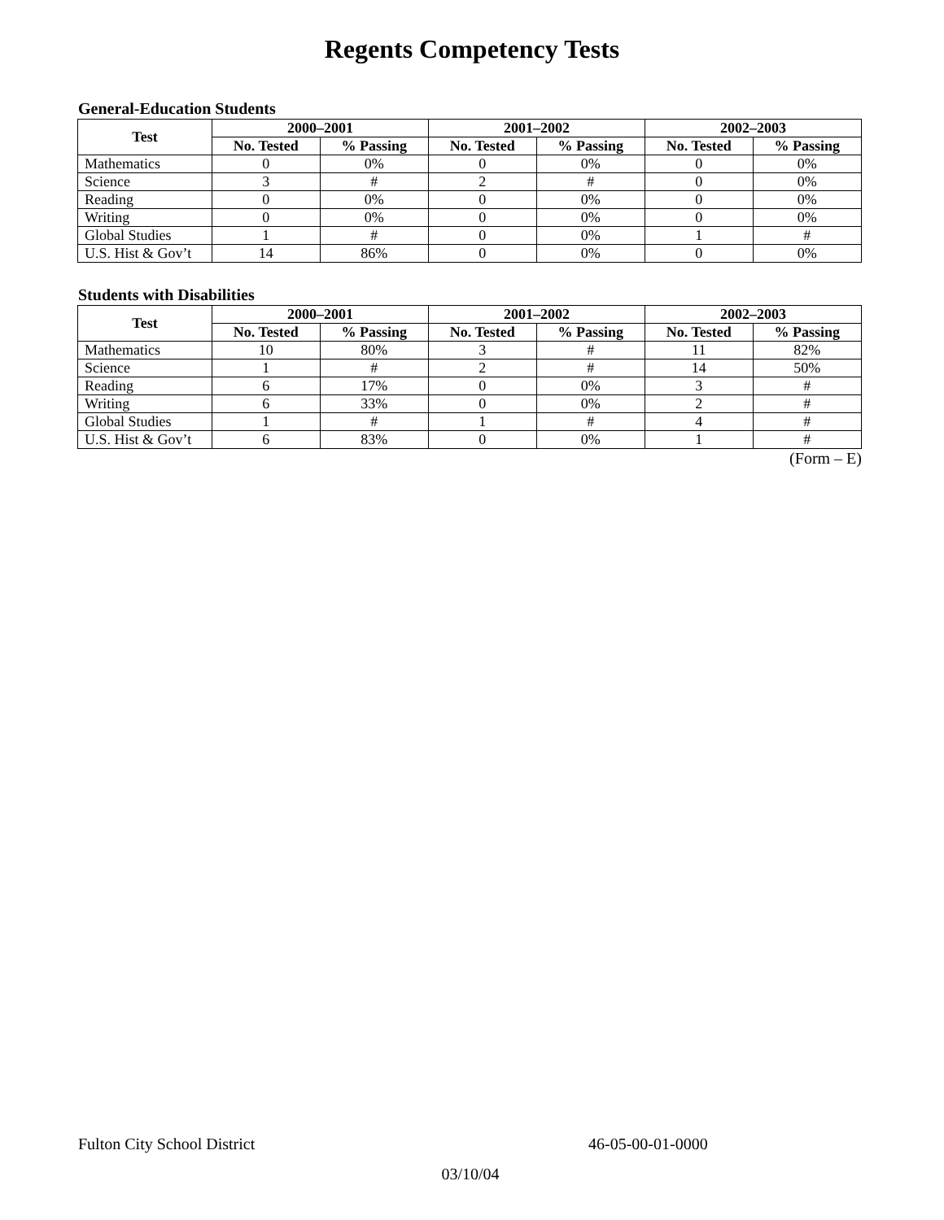Regents Competency Tests
General-Education Students
| Test | 2000–2001 | | 2001–2002 | | 2002–2003 | |
| --- | --- | --- | --- | --- | --- | --- |
| | No. Tested | % Passing | No. Tested | % Passing | No. Tested | % Passing |
| Mathematics | 0 | 0% | 0 | 0% | 0 | 0% |
| Science | 3 | # | 2 | # | 0 | 0% |
| Reading | 0 | 0% | 0 | 0% | 0 | 0% |
| Writing | 0 | 0% | 0 | 0% | 0 | 0% |
| Global Studies | 1 | # | 0 | 0% | 1 | # |
| U.S. Hist & Gov’t | 14 | 86% | 0 | 0% | 0 | 0% |
Students with Disabilities
| Test | 2000–2001 | | 2001–2002 | | 2002–2003 | |
| --- | --- | --- | --- | --- | --- | --- |
| | No. Tested | % Passing | No. Tested | % Passing | No. Tested | % Passing |
| Mathematics | 10 | 80% | 3 | # | 11 | 82% |
| Science | 1 | # | 2 | # | 14 | 50% |
| Reading | 6 | 17% | 0 | 0% | 3 | # |
| Writing | 6 | 33% | 0 | 0% | 2 | # |
| Global Studies | 1 | # | 1 | # | 4 | # |
| U.S. Hist & Gov’t | 6 | 83% | 0 | 0% | 1 | # |
(Form – E)
Fulton City School District 46-05-00-01-0000
03/10/04